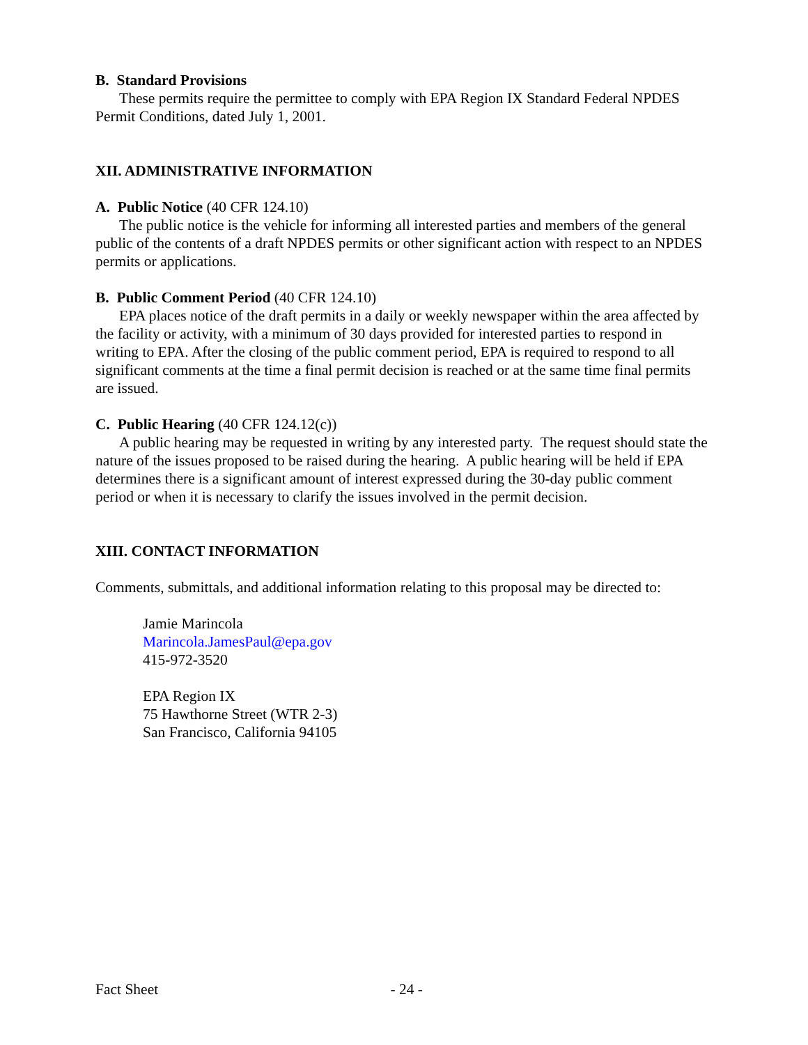B. Standard Provisions
These permits require the permittee to comply with EPA Region IX Standard Federal NPDES Permit Conditions, dated July 1, 2001.
XII. ADMINISTRATIVE INFORMATION
A. Public Notice (40 CFR 124.10)
The public notice is the vehicle for informing all interested parties and members of the general public of the contents of a draft NPDES permits or other significant action with respect to an NPDES permits or applications.
B. Public Comment Period (40 CFR 124.10)
EPA places notice of the draft permits in a daily or weekly newspaper within the area affected by the facility or activity, with a minimum of 30 days provided for interested parties to respond in writing to EPA. After the closing of the public comment period, EPA is required to respond to all significant comments at the time a final permit decision is reached or at the same time final permits are issued.
C. Public Hearing (40 CFR 124.12(c))
A public hearing may be requested in writing by any interested party. The request should state the nature of the issues proposed to be raised during the hearing. A public hearing will be held if EPA determines there is a significant amount of interest expressed during the 30-day public comment period or when it is necessary to clarify the issues involved in the permit decision.
XIII. CONTACT INFORMATION
Comments, submittals, and additional information relating to this proposal may be directed to:
Jamie Marincola
Marincola.JamesPaul@epa.gov
415-972-3520
EPA Region IX
75 Hawthorne Street (WTR 2-3)
San Francisco, California 94105
Fact Sheet - 24 -